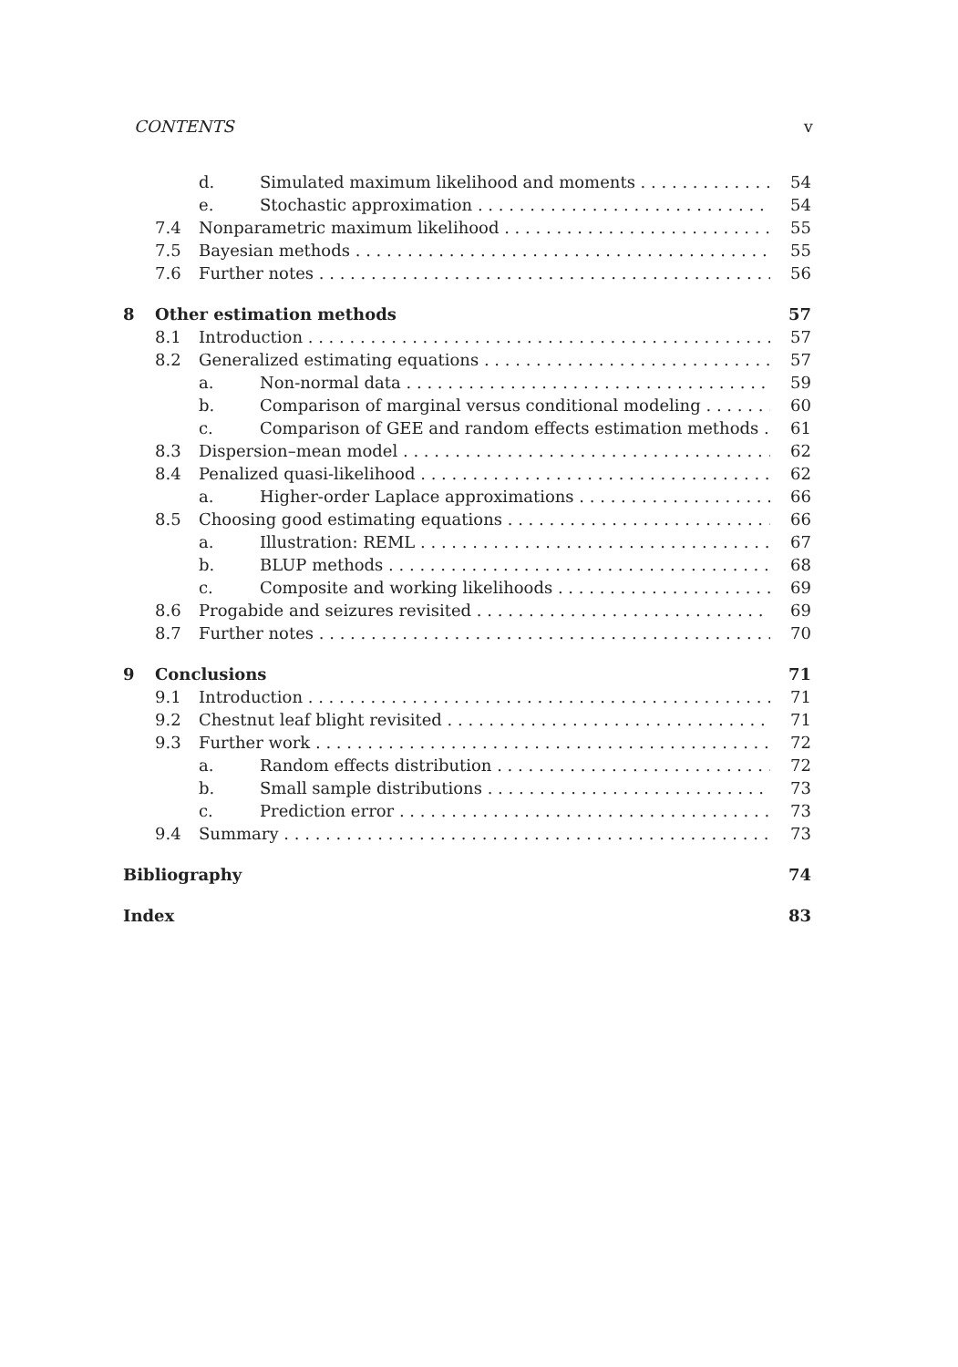CONTENTS v
d. Simulated maximum likelihood and moments 54
e. Stochastic approximation 54
7.4 Nonparametric maximum likelihood 55
7.5 Bayesian methods 55
7.6 Further notes 56
8 Other estimation methods 57
8.1 Introduction 57
8.2 Generalized estimating equations 57
a. Non-normal data 59
b. Comparison of marginal versus conditional modeling 60
c. Comparison of GEE and random effects estimation methods 61
8.3 Dispersion–mean model 62
8.4 Penalized quasi-likelihood 62
a. Higher-order Laplace approximations 66
8.5 Choosing good estimating equations 66
a. Illustration: REML 67
b. BLUP methods 68
c. Composite and working likelihoods 69
8.6 Progabide and seizures revisited 69
8.7 Further notes 70
9 Conclusions 71
9.1 Introduction 71
9.2 Chestnut leaf blight revisited 71
9.3 Further work 72
a. Random effects distribution 72
b. Small sample distributions 73
c. Prediction error 73
9.4 Summary 73
Bibliography 74
Index 83